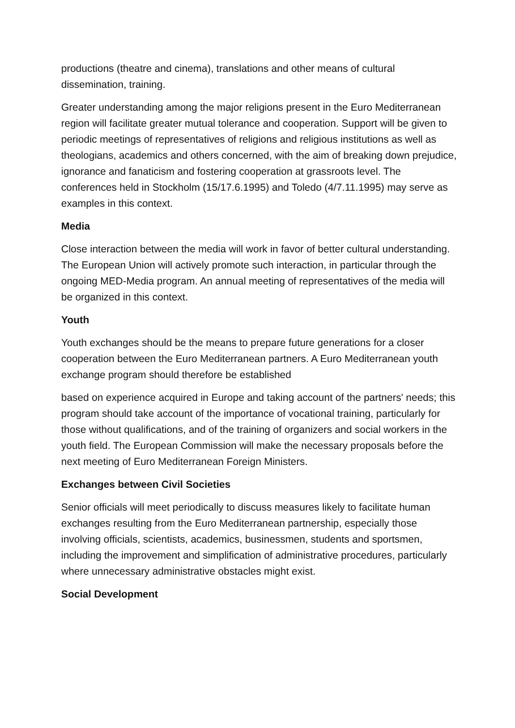productions (theatre and cinema), translations and other means of cultural dissemination, training.
Greater understanding among the major religions present in the Euro Mediterranean region will facilitate greater mutual tolerance and cooperation. Support will be given to periodic meetings of representatives of religions and religious institutions as well as theologians, academics and others concerned, with the aim of breaking down prejudice, ignorance and fanaticism and fostering cooperation at grassroots level. The conferences held in Stockholm (15/17.6.1995) and Toledo (4/7.11.1995) may serve as examples in this context.
Media
Close interaction between the media will work in favor of better cultural understanding. The European Union will actively promote such interaction, in particular through the ongoing MED-Media program. An annual meeting of representatives of the media will be organized in this context.
Youth
Youth exchanges should be the means to prepare future generations for a closer cooperation between the Euro Mediterranean partners. A Euro Mediterranean youth exchange program should therefore be established
based on experience acquired in Europe and taking account of the partners' needs; this program should take account of the importance of vocational training, particularly for those without qualifications, and of the training of organizers and social workers in the youth field. The European Commission will make the necessary proposals before the next meeting of Euro Mediterranean Foreign Ministers.
Exchanges between Civil Societies
Senior officials will meet periodically to discuss measures likely to facilitate human exchanges resulting from the Euro Mediterranean partnership, especially those involving officials, scientists, academics, businessmen, students and sportsmen, including the improvement and simplification of administrative procedures, particularly where unnecessary administrative obstacles might exist.
Social Development